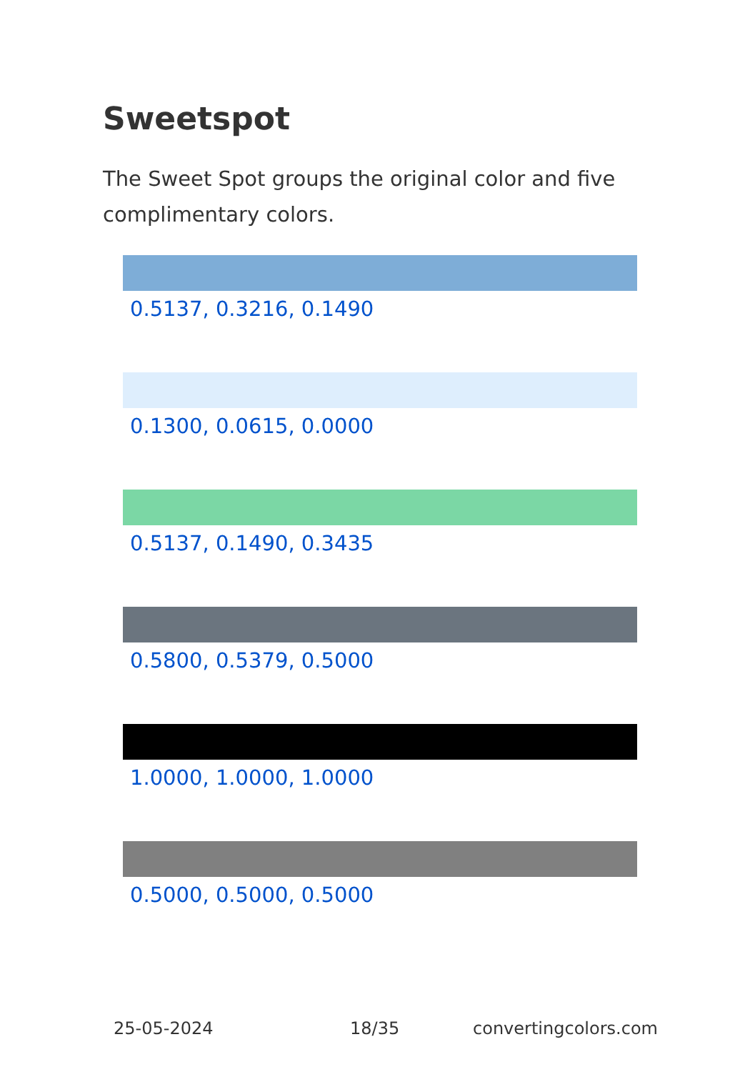Sweetspot
The Sweet Spot groups the original color and five complimentary colors.
0.5137, 0.3216, 0.1490
0.1300, 0.0615, 0.0000
0.5137, 0.1490, 0.3435
0.5800, 0.5379, 0.5000
1.0000, 1.0000, 1.0000
0.5000, 0.5000, 0.5000
25-05-2024 18/35 convertingcolors.com